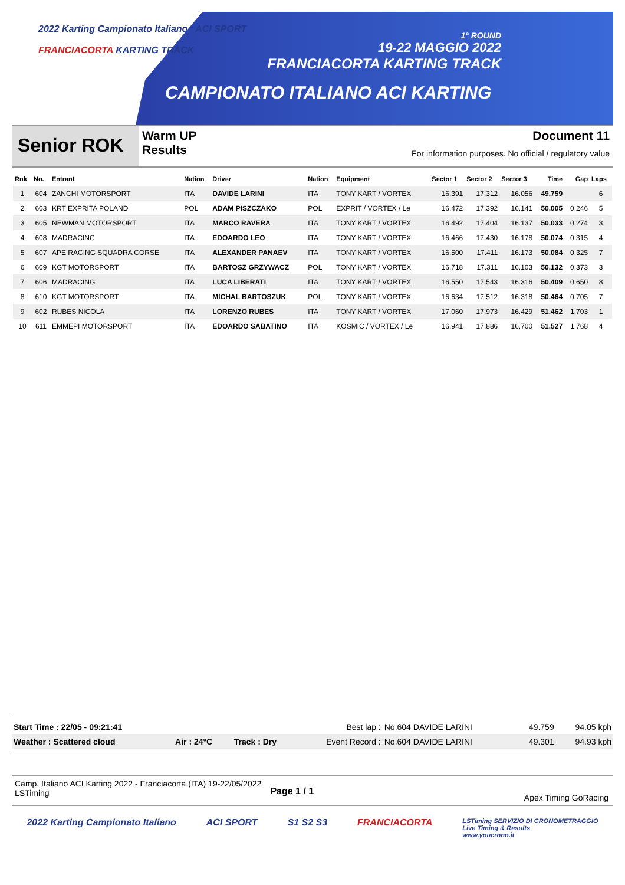2022 Karting Campionato Italiano ACI SPORT
FRANCIACORTA KARTING TRACK
1° ROUND
19-22 MAGGIO 2022
FRANCIACORTA KARTING TRACK
CAMPIONATO ITALIANO ACI KARTING
Senior ROK
Warm UP
Results
Document 11
For information purposes. No official / regulatory value
| Rnk | No. | Entrant | Nation | Driver | Nation | Equipment | Sector 1 | Sector 2 | Sector 3 | Time | Gap | Laps |
| --- | --- | --- | --- | --- | --- | --- | --- | --- | --- | --- | --- | --- |
| 1 | 604 | ZANCHI MOTORSPORT | ITA | DAVIDE LARINI | ITA | TONY KART / VORTEX | 16.391 | 17.312 | 16.056 | 49.759 | | 6 |
| 2 | 603 | KRT EXPRITA POLAND | POL | ADAM PISZCZAKO | POL | EXPRIT / VORTEX / Le | 16.472 | 17.392 | 16.141 | 50.005 | 0.246 | 5 |
| 3 | 605 | NEWMAN MOTORSPORT | ITA | MARCO RAVERA | ITA | TONY KART / VORTEX | 16.492 | 17.404 | 16.137 | 50.033 | 0.274 | 3 |
| 4 | 608 | MADRACINC | ITA | EDOARDO LEO | ITA | TONY KART / VORTEX | 16.466 | 17.430 | 16.178 | 50.074 | 0.315 | 4 |
| 5 | 607 | APE RACING SQUADRA CORSE | ITA | ALEXANDER PANAEV | ITA | TONY KART / VORTEX | 16.500 | 17.411 | 16.173 | 50.084 | 0.325 | 7 |
| 6 | 609 | KGT MOTORSPORT | ITA | BARTOSZ GRZYWACZ | POL | TONY KART / VORTEX | 16.718 | 17.311 | 16.103 | 50.132 | 0.373 | 3 |
| 7 | 606 | MADRACING | ITA | LUCA LIBERATI | ITA | TONY KART / VORTEX | 16.550 | 17.543 | 16.316 | 50.409 | 0.650 | 8 |
| 8 | 610 | KGT MOTORSPORT | ITA | MICHAL BARTOSZUK | POL | TONY KART / VORTEX | 16.634 | 17.512 | 16.318 | 50.464 | 0.705 | 7 |
| 9 | 602 | RUBES NICOLA | ITA | LORENZO RUBES | ITA | TONY KART / VORTEX | 17.060 | 17.973 | 16.429 | 51.462 | 1.703 | 1 |
| 10 | 611 | EMMEPI MOTORSPORT | ITA | EDOARDO SABATINO | ITA | KOSMIC / VORTEX / Le | 16.941 | 17.886 | 16.700 | 51.527 | 1.768 | 4 |
| Start Time : 22/05 - 09:21:41 | | | Best lap : | No.604 DAVIDE LARINI | 49.759 | 94.05 kph |
| Weather : Scattered cloud | Air : 24°C | Track : Dry | Event Record : | No.604 DAVIDE LARINI | 49.301 | 94.93 kph |
Camp. Italiano ACI Karting 2022 - Franciacorta (ITA) 19-22/05/2022
LSTiming
Page 1 / 1
Apex Timing GoRacing
2022 Karting Campionato Italiano
ACI SPORT S1 S2 S3 FRANCIACORTA
LSTiming SERVIZIO DI CRONOMETRAGGIO
Live Timing & Results
www.youcrono.it